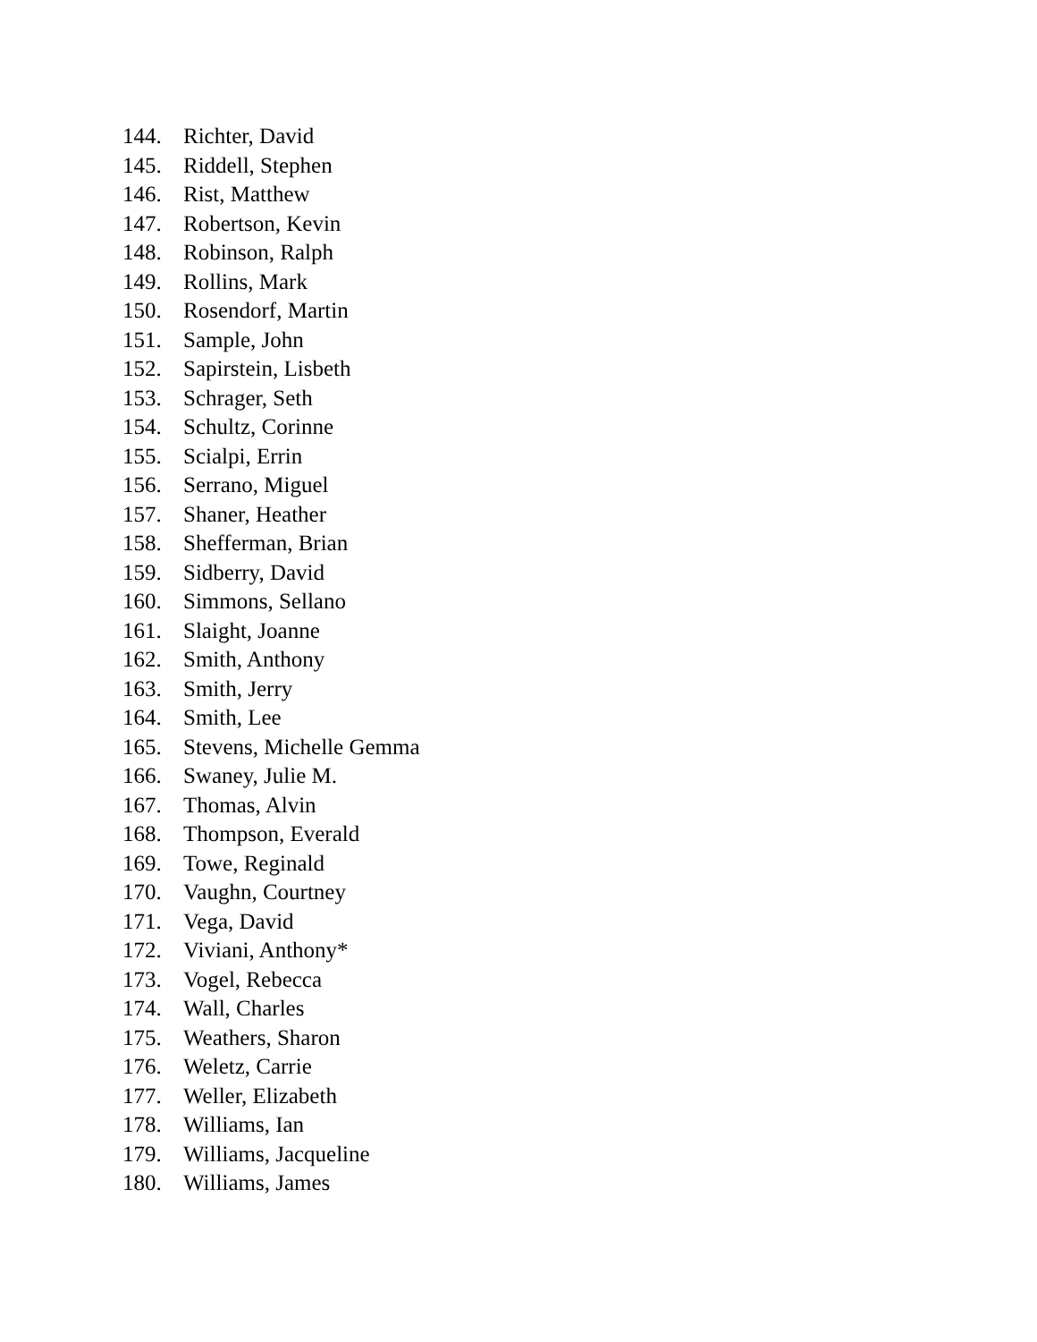144. Richter, David
145. Riddell, Stephen
146. Rist, Matthew
147. Robertson, Kevin
148. Robinson, Ralph
149. Rollins, Mark
150. Rosendorf, Martin
151. Sample, John
152. Sapirstein, Lisbeth
153. Schrager, Seth
154. Schultz, Corinne
155. Scialpi, Errin
156. Serrano, Miguel
157. Shaner, Heather
158. Shefferman, Brian
159. Sidberry, David
160. Simmons, Sellano
161. Slaight, Joanne
162. Smith, Anthony
163. Smith, Jerry
164. Smith, Lee
165. Stevens, Michelle Gemma
166. Swaney, Julie M.
167. Thomas, Alvin
168. Thompson, Everald
169. Towe, Reginald
170. Vaughn, Courtney
171. Vega, David
172. Viviani, Anthony*
173. Vogel, Rebecca
174. Wall, Charles
175. Weathers, Sharon
176. Weletz, Carrie
177. Weller, Elizabeth
178. Williams, Ian
179. Williams, Jacqueline
180. Williams, James